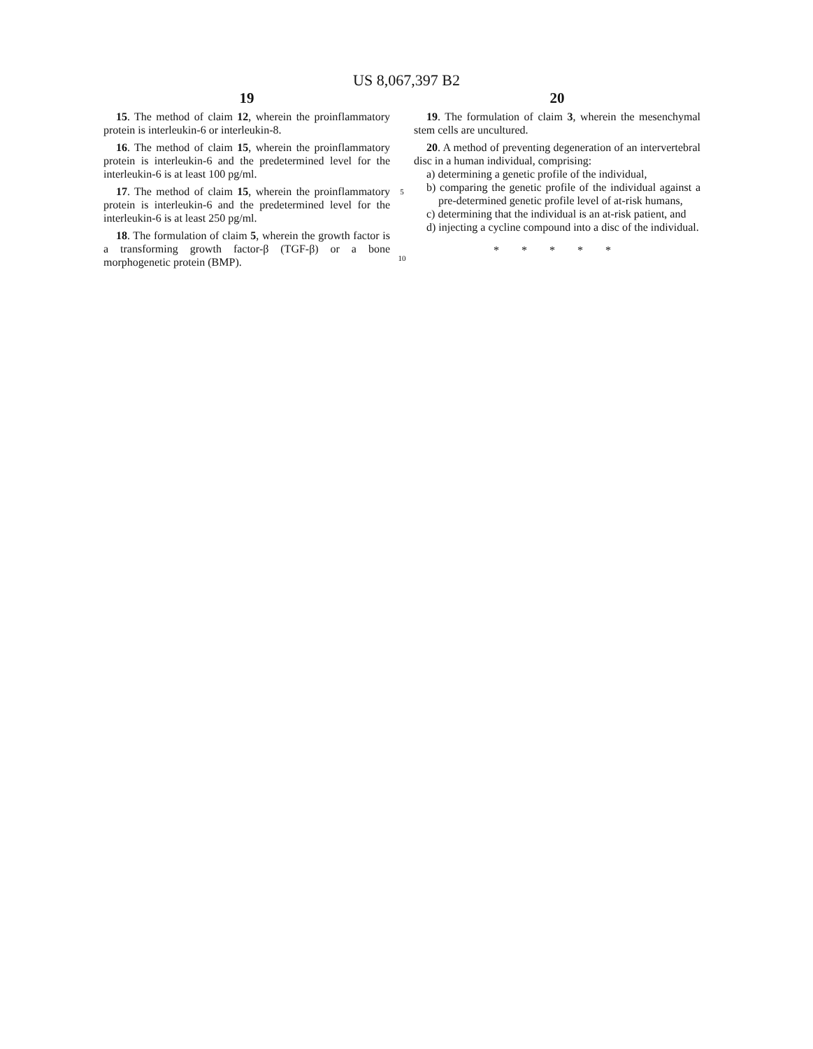US 8,067,397 B2
19
15. The method of claim 12, wherein the proinflammatory protein is interleukin-6 or interleukin-8.
16. The method of claim 15, wherein the proinflammatory protein is interleukin-6 and the predetermined level for the interleukin-6 is at least 100 pg/ml.
17. The method of claim 15, wherein the proinflammatory protein is interleukin-6 and the predetermined level for the interleukin-6 is at least 250 pg/ml.
18. The formulation of claim 5, wherein the growth factor is a transforming growth factor-β (TGF-β) or a bone morphogenetic protein (BMP).
5
10
20
19. The formulation of claim 3, wherein the mesenchymal stem cells are uncultured.
20. A method of preventing degeneration of an intervertebral disc in a human individual, comprising:
a) determining a genetic profile of the individual,
b) comparing the genetic profile of the individual against a pre-determined genetic profile level of at-risk humans,
c) determining that the individual is an at-risk patient, and
d) injecting a cycline compound into a disc of the individual.
* * * * *